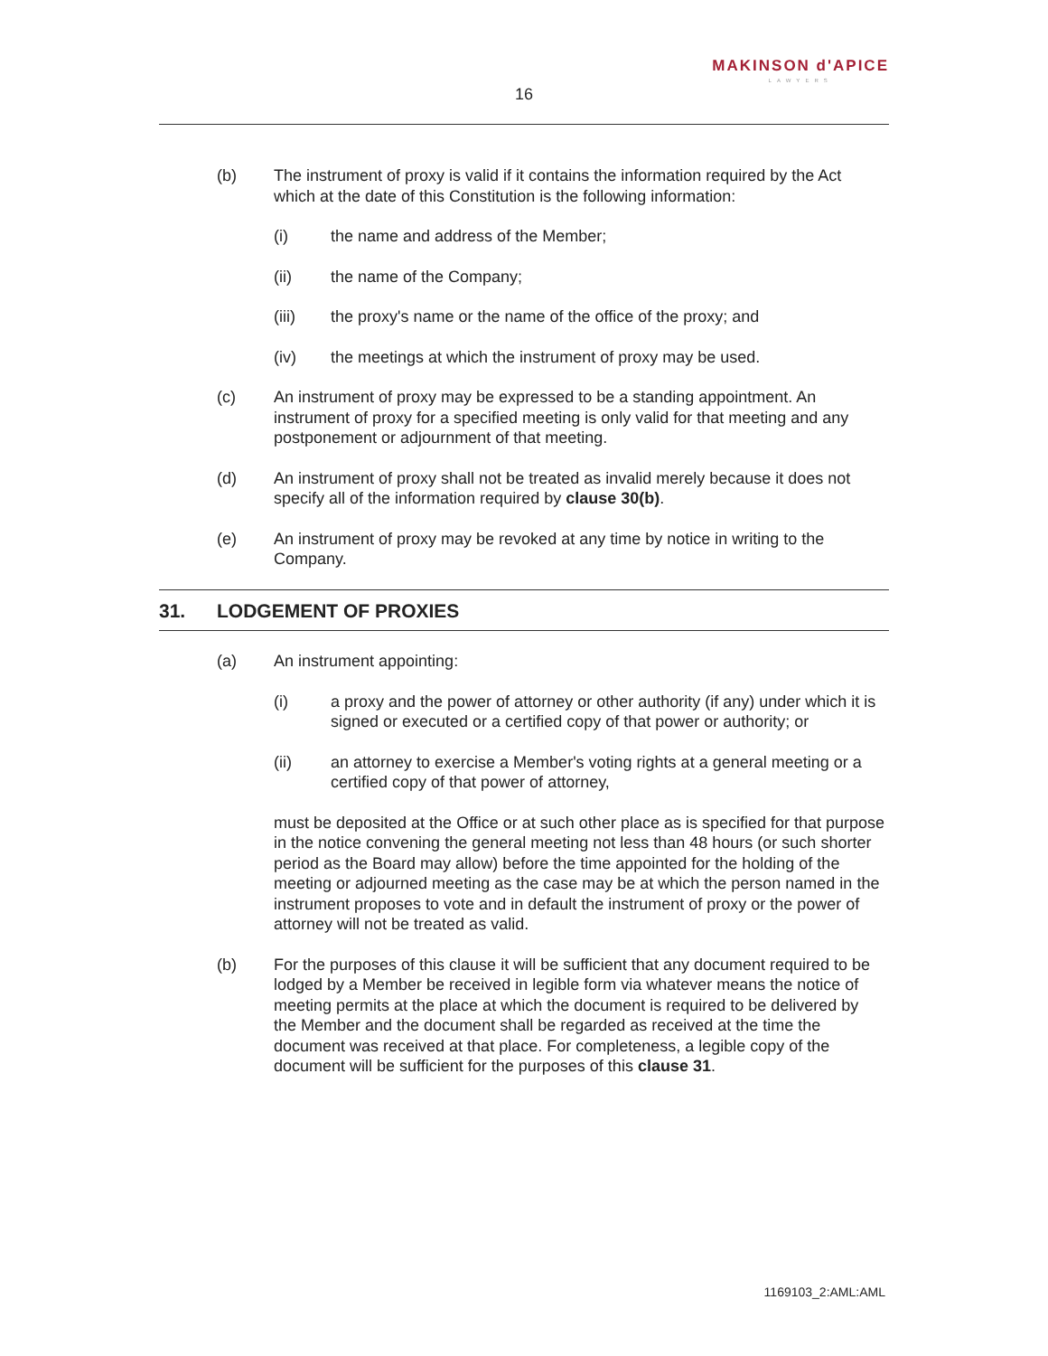16
MAKINSON d'APICE
LAWYERS
(b) The instrument of proxy is valid if it contains the information required by the Act which at the date of this Constitution is the following information:
(i) the name and address of the Member;
(ii) the name of the Company;
(iii) the proxy's name or the name of the office of the proxy; and
(iv) the meetings at which the instrument of proxy may be used.
(c) An instrument of proxy may be expressed to be a standing appointment. An instrument of proxy for a specified meeting is only valid for that meeting and any postponement or adjournment of that meeting.
(d) An instrument of proxy shall not be treated as invalid merely because it does not specify all of the information required by clause 30(b).
(e) An instrument of proxy may be revoked at any time by notice in writing to the Company.
31. LODGEMENT OF PROXIES
(a) An instrument appointing:
(i) a proxy and the power of attorney or other authority (if any) under which it is signed or executed or a certified copy of that power or authority; or
(ii) an attorney to exercise a Member's voting rights at a general meeting or a certified copy of that power of attorney,
must be deposited at the Office or at such other place as is specified for that purpose in the notice convening the general meeting not less than 48 hours (or such shorter period as the Board may allow) before the time appointed for the holding of the meeting or adjourned meeting as the case may be at which the person named in the instrument proposes to vote and in default the instrument of proxy or the power of attorney will not be treated as valid.
(b) For the purposes of this clause it will be sufficient that any document required to be lodged by a Member be received in legible form via whatever means the notice of meeting permits at the place at which the document is required to be delivered by the Member and the document shall be regarded as received at the time the document was received at that place. For completeness, a legible copy of the document will be sufficient for the purposes of this clause 31.
1169103_2:AML:AML